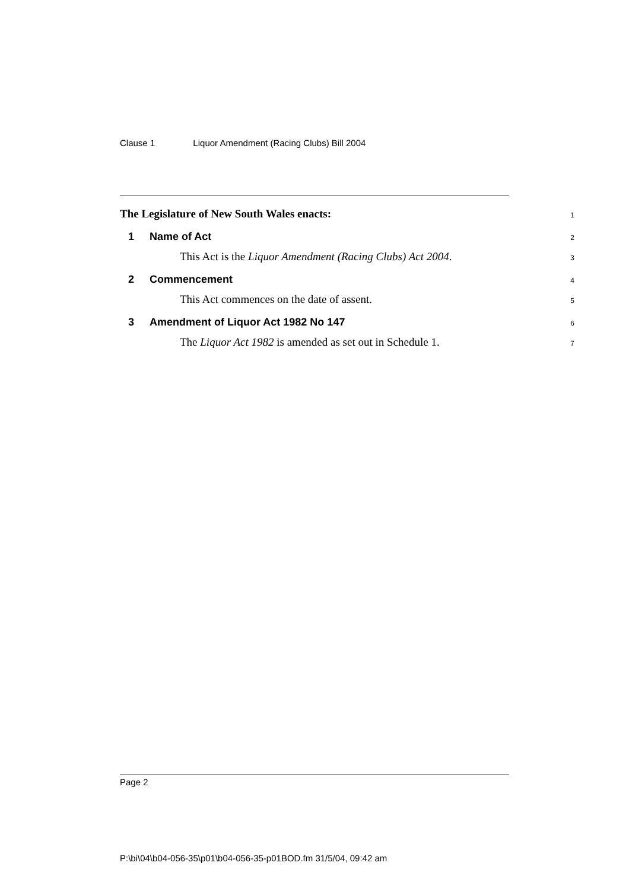Clause 1 Liquor Amendment (Racing Clubs) Bill 2004
The Legislature of New South Wales enacts:
1
1 Name of Act
2
This Act is the Liquor Amendment (Racing Clubs) Act 2004.
3
2 Commencement
4
This Act commences on the date of assent.
5
3 Amendment of Liquor Act 1982 No 147
6
The Liquor Act 1982 is amended as set out in Schedule 1.
7
Page 2
P:\bi\04\b04-056-35\p01\b04-056-35-p01BOD.fm 31/5/04, 09:42 am